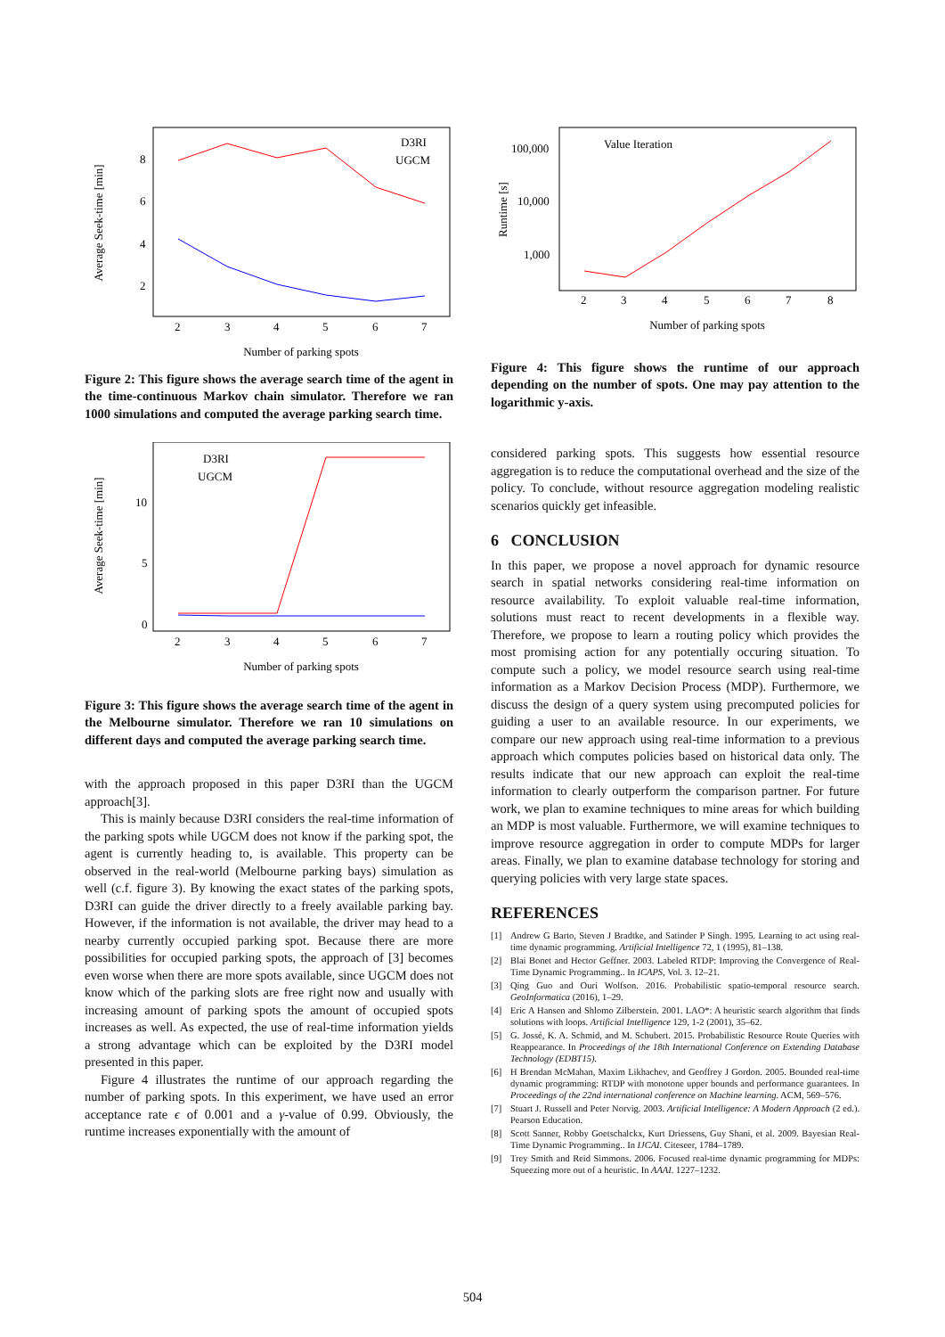Average Seek-time [min]
8
6
4
2
2
3
4
5
6
7
D3RI
UGCM
Number of parking spots
Figure 2: This figure shows the average search time of the agent in the time-continuous Markov chain simulator. Therefore we ran 1000 simulations and computed the average parking search time.
Average Seek-time [min]
10
5
0
2
3
4
5
6
7
D3RI
UGCM
Number of parking spots
Figure 3: This figure shows the average search time of the agent in the Melbourne simulator. Therefore we ran 10 simulations on different days and computed the average parking search time.
with the approach proposed in this paper D3RI than the UGCM approach[3].
This is mainly because D3RI considers the real-time information of the parking spots while UGCM does not know if the parking spot, the agent is currently heading to, is available. This property can be observed in the real-world (Melbourne parking bays) simulation as well (c.f. figure 3). By knowing the exact states of the parking spots, D3RI can guide the driver directly to a freely available parking bay. However, if the information is not available, the driver may head to a nearby currently occupied parking spot. Because there are more possibilities for occupied parking spots, the approach of [3] becomes even worse when there are more spots available, since UGCM does not know which of the parking slots are free right now and usually with increasing amount of parking spots the amount of occupied spots increases as well. As expected, the use of real-time information yields a strong advantage which can be exploited by the D3RI model presented in this paper.
Figure 4 illustrates the runtime of our approach regarding the number of parking spots. In this experiment, we have used an error acceptance rate ϵ of 0.001 and a γ-value of 0.99. Obviously, the runtime increases exponentially with the amount of
Runtime [s]
100,000
10,000
1,000
2
3
4
5
6
7
8
Value Iteration
Number of parking spots
Figure 4: This figure shows the runtime of our approach depending on the number of spots. One may pay attention to the logarithmic y-axis.
considered parking spots. This suggests how essential resource aggregation is to reduce the computational overhead and the size of the policy. To conclude, without resource aggregation modeling realistic scenarios quickly get infeasible.
6 CONCLUSION
In this paper, we propose a novel approach for dynamic resource search in spatial networks considering real-time information on resource availability. To exploit valuable real-time information, solutions must react to recent developments in a flexible way. Therefore, we propose to learn a routing policy which provides the most promising action for any potentially occuring situation. To compute such a policy, we model resource search using real-time information as a Markov Decision Process (MDP). Furthermore, we discuss the design of a query system using precomputed policies for guiding a user to an available resource. In our experiments, we compare our new approach using real-time information to a previous approach which computes policies based on historical data only. The results indicate that our new approach can exploit the real-time information to clearly outperform the comparison partner. For future work, we plan to examine techniques to mine areas for which building an MDP is most valuable. Furthermore, we will examine techniques to improve resource aggregation in order to compute MDPs for larger areas. Finally, we plan to examine database technology for storing and querying policies with very large state spaces.
REFERENCES
[1] Andrew G Barto, Steven J Bradtke, and Satinder P Singh. 1995. Learning to act using real-time dynamic programming. Artificial Intelligence 72, 1 (1995), 81–138.
[2] Blai Bonet and Hector Geffner. 2003. Labeled RTDP: Improving the Convergence of Real-Time Dynamic Programming.. In ICAPS, Vol. 3. 12–21.
[3] Qing Guo and Ouri Wolfson. 2016. Probabilistic spatio-temporal resource search. GeoInformatica (2016), 1–29.
[4] Eric A Hansen and Shlomo Zilberstein. 2001. LAO*: A heuristic search algorithm that finds solutions with loops. Artificial Intelligence 129, 1-2 (2001), 35–62.
[5] G. Jossé, K. A. Schmid, and M. Schubert. 2015. Probabilistic Resource Route Queries with Reappearance. In Proceedings of the 18th International Conference on Extending Database Technology (EDBT15).
[6] H Brendan McMahan, Maxim Likhachev, and Geoffrey J Gordon. 2005. Bounded real-time dynamic programming: RTDP with monotone upper bounds and performance guarantees. In Proceedings of the 22nd international conference on Machine learning. ACM, 569–576.
[7] Stuart J. Russell and Peter Norvig. 2003. Artificial Intelligence: A Modern Approach (2 ed.). Pearson Education.
[8] Scott Sanner, Robby Goetschalckx, Kurt Driessens, Guy Shani, et al. 2009. Bayesian Real-Time Dynamic Programming.. In IJCAI. Citeseer, 1784–1789.
[9] Trey Smith and Reid Simmons. 2006. Focused real-time dynamic programming for MDPs: Squeezing more out of a heuristic. In AAAI. 1227–1232.
504